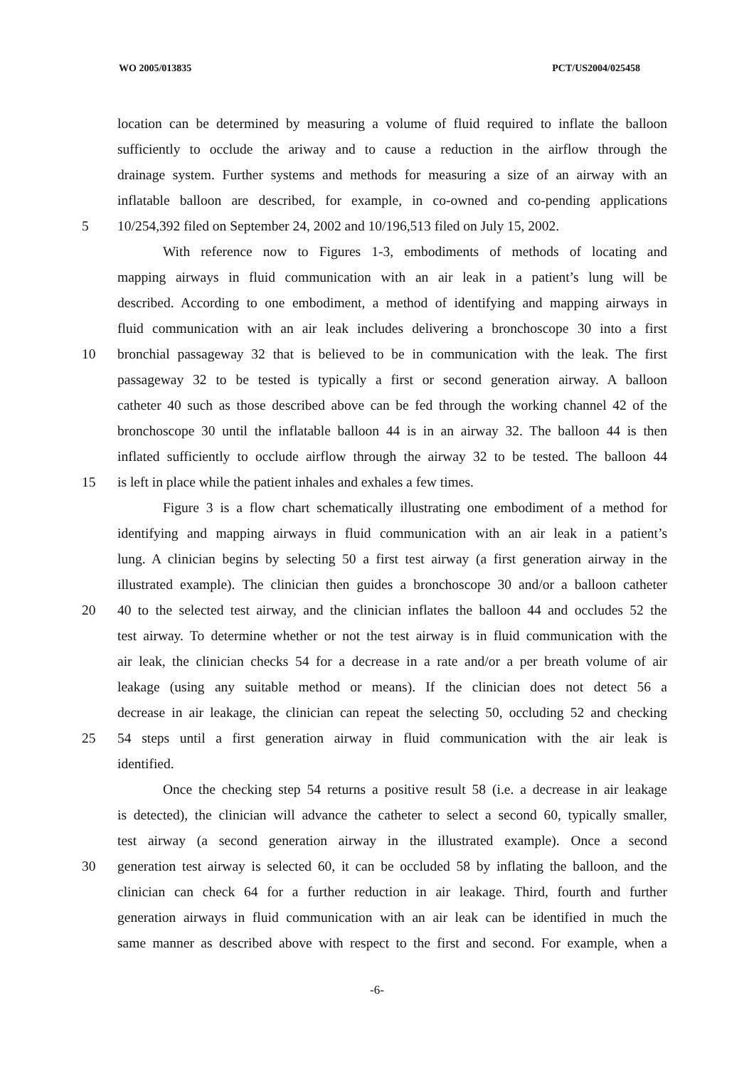WO 2005/013835 PCT/US2004/025458
location can be determined by measuring a volume of fluid required to inflate the balloon
sufficiently to occlude the ariway and to cause a reduction in the airflow through the
drainage system. Further systems and methods for measuring a size of an airway with an
inflatable balloon are described, for example, in co-owned and co-pending applications
5 10/254,392 filed on September 24, 2002 and 10/196,513 filed on July 15, 2002.
With reference now to Figures 1-3, embodiments of methods of locating and
mapping airways in fluid communication with an air leak in a patient’s lung will be
described. According to one embodiment, a method of identifying and mapping airways in
fluid communication with an air leak includes delivering a bronchoscope 30 into a first
10 bronchial passageway 32 that is believed to be in communication with the leak. The first
passageway 32 to be tested is typically a first or second generation airway. A balloon
catheter 40 such as those described above can be fed through the working channel 42 of the
bronchoscope 30 until the inflatable balloon 44 is in an airway 32. The balloon 44 is then
inflated sufficiently to occlude airflow through the airway 32 to be tested. The balloon 44
15 is left in place while the patient inhales and exhales a few times.
Figure 3 is a flow chart schematically illustrating one embodiment of a method for
identifying and mapping airways in fluid communication with an air leak in a patient’s
lung. A clinician begins by selecting 50 a first test airway (a first generation airway in the
illustrated example). The clinician then guides a bronchoscope 30 and/or a balloon catheter
20 40 to the selected test airway, and the clinician inflates the balloon 44 and occludes 52 the
test airway. To determine whether or not the test airway is in fluid communication with the
air leak, the clinician checks 54 for a decrease in a rate and/or a per breath volume of air
leakage (using any suitable method or means). If the clinician does not detect 56 a
decrease in air leakage, the clinician can repeat the selecting 50, occluding 52 and checking
25 54 steps until a first generation airway in fluid communication with the air leak is
identified.
Once the checking step 54 returns a positive result 58 (i.e. a decrease in air leakage
is detected), the clinician will advance the catheter to select a second 60, typically smaller,
test airway (a second generation airway in the illustrated example). Once a second
30 generation test airway is selected 60, it can be occluded 58 by inflating the balloon, and the
clinician can check 64 for a further reduction in air leakage. Third, fourth and further
generation airways in fluid communication with an air leak can be identified in much the
same manner as described above with respect to the first and second. For example, when a
-6-